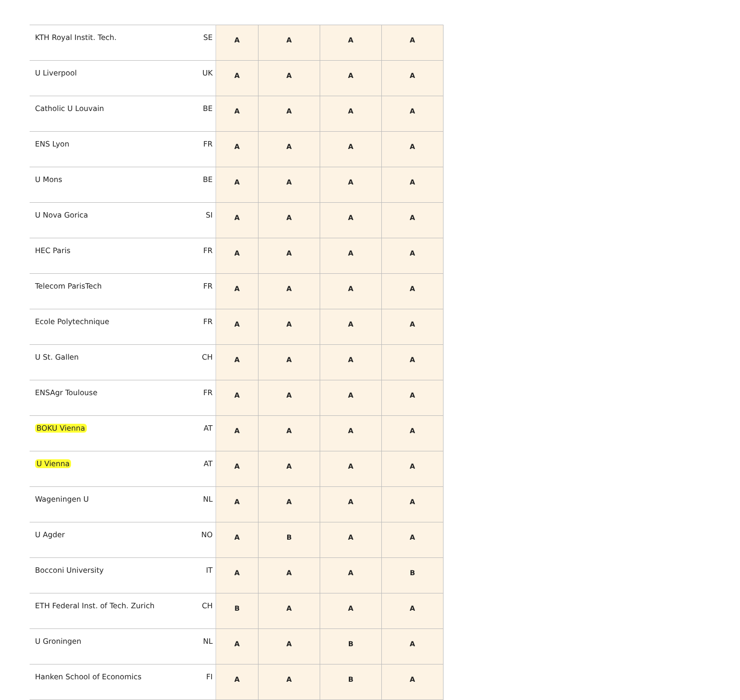| KTH Royal Instit. Tech. | SE | A | A | A | A |
| U Liverpool | UK | A | A | A | A |
| Catholic U Louvain | BE | A | A | A | A |
| ENS Lyon | FR | A | A | A | A |
| U Mons | BE | A | A | A | A |
| U Nova Gorica | SI | A | A | A | A |
| HEC Paris | FR | A | A | A | A |
| Telecom ParisTech | FR | A | A | A | A |
| Ecole Polytechnique | FR | A | A | A | A |
| U St. Gallen | CH | A | A | A | A |
| ENSAgr Toulouse | FR | A | A | A | A |
| BOKU Vienna | AT | A | A | A | A |
| U Vienna | AT | A | A | A | A |
| Wageningen U | NL | A | A | A | A |
| U Agder | NO | A | B | A | A |
| Bocconi University | IT | A | A | A | B |
| ETH Federal Inst. of Tech. Zurich | CH | B | A | A | A |
| U Groningen | NL | A | A | B | A |
| Hanken School of Economics | FI | A | A | B | A |